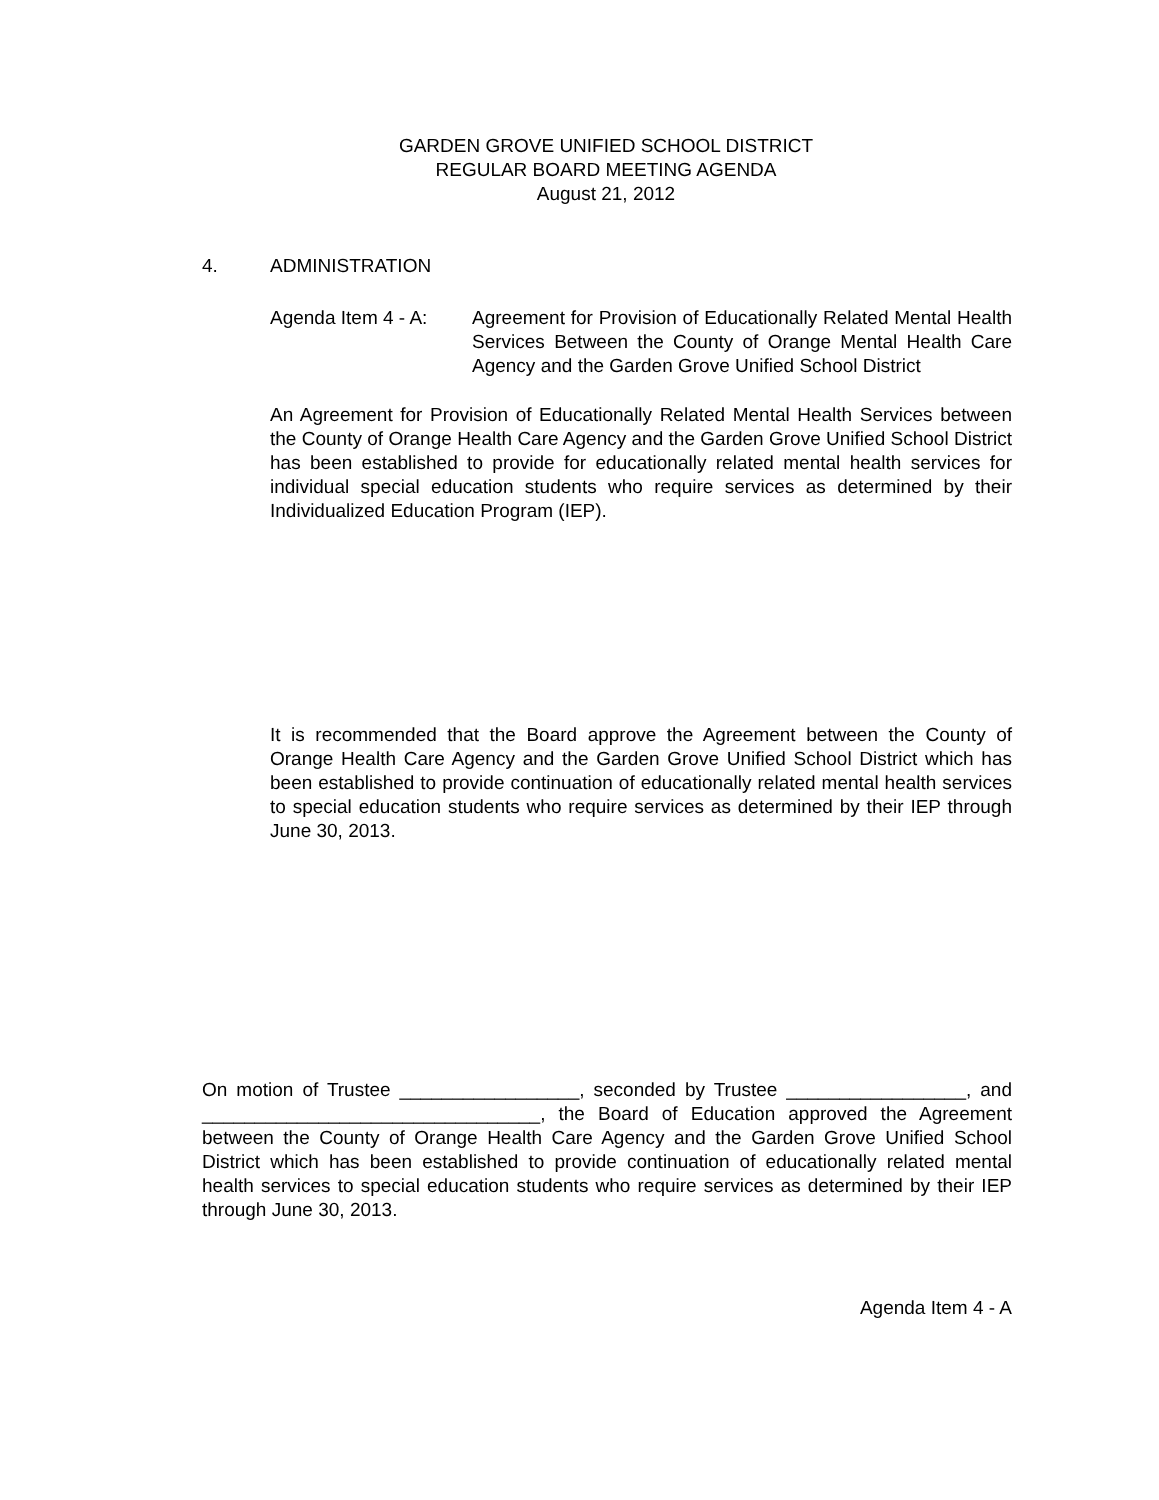GARDEN GROVE UNIFIED SCHOOL DISTRICT
REGULAR BOARD MEETING AGENDA
August 21, 2012
4. ADMINISTRATION
Agenda Item 4 - A: Agreement for Provision of Educationally Related Mental Health Services Between the County of Orange Mental Health Care Agency and the Garden Grove Unified School District
An Agreement for Provision of Educationally Related Mental Health Services between the County of Orange Health Care Agency and the Garden Grove Unified School District has been established to provide for educationally related mental health services for individual special education students who require services as determined by their Individualized Education Program (IEP).
It is recommended that the Board approve the Agreement between the County of Orange Health Care Agency and the Garden Grove Unified School District which has been established to provide continuation of educationally related mental health services to special education students who require services as determined by their IEP through June 30, 2013.
On motion of Trustee _________________, seconded by Trustee _________________, and ________________________________, the Board of Education approved the Agreement between the County of Orange Health Care Agency and the Garden Grove Unified School District which has been established to provide continuation of educationally related mental health services to special education students who require services as determined by their IEP through June 30, 2013.
Agenda Item 4 - A